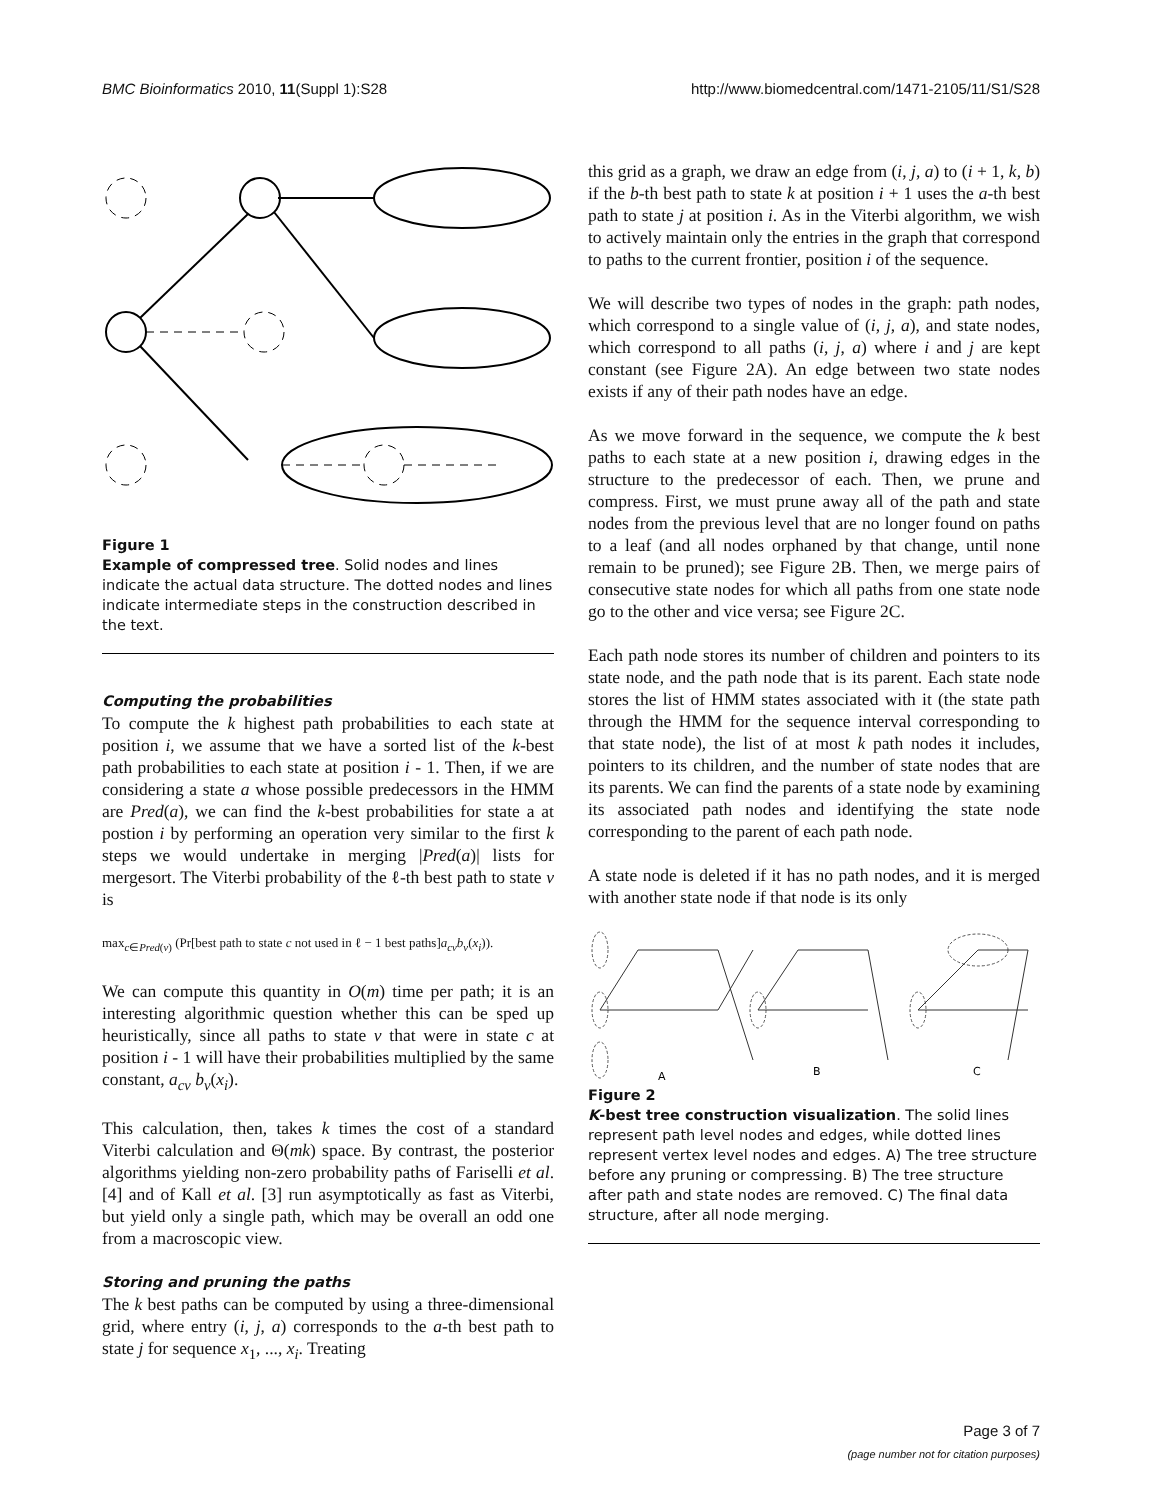BMC Bioinformatics 2010, 11(Suppl 1):S28 http://www.biomedcentral.com/1471-2105/11/S1/S28
Figure 1
Example of compressed tree. Solid nodes and lines indicate the actual data structure. The dotted nodes and lines indicate intermediate steps in the construction described in the text.
Computing the probabilities
To compute the k highest path probabilities to each state at position i, we assume that we have a sorted list of the k-best path probabilities to each state at position i - 1. Then, if we are considering a state a whose possible predecessors in the HMM are Pred(a), we can find the k-best probabilities for state a at postion i by performing an operation very similar to the first k steps we would undertake in merging |Pred(a)| lists for mergesort. The Viterbi probability of the ℓ-th best path to state v is
max<sub>c∈Pred(v)</sub> (Pr[best path to state c not used in ℓ − 1 best paths]a<sub>cv</sub>b<sub>v</sub>(x<sub>i</sub>)).
We can compute this quantity in O(m) time per path; it is an interesting algorithmic question whether this can be sped up heuristically, since all paths to state v that were in state c at position i - 1 will have their probabilities multiplied by the same constant, a<sub>cv</sub> b<sub>v</sub>(x<sub>i</sub>).
This calculation, then, takes k times the cost of a standard Viterbi calculation and Θ(mk) space. By contrast, the posterior algorithms yielding non-zero probability paths of Fariselli et al. [4] and of Kall et al. [3] run asymptotically as fast as Viterbi, but yield only a single path, which may be overall an odd one from a macroscopic view.
Storing and pruning the paths
The k best paths can be computed by using a three-dimensional grid, where entry (i, j, a) corresponds to the a-th best path to state j for sequence x<sub>1</sub>, ..., x<sub>i</sub>. Treating
this grid as a graph, we draw an edge from (i, j, a) to (i + 1, k, b) if the b-th best path to state k at position i + 1 uses the a-th best path to state j at position i. As in the Viterbi algorithm, we wish to actively maintain only the entries in the graph that correspond to paths to the current frontier, position i of the sequence.
We will describe two types of nodes in the graph: path nodes, which correspond to a single value of (i, j, a), and state nodes, which correspond to all paths (i, j, a) where i and j are kept constant (see Figure 2A). An edge between two state nodes exists if any of their path nodes have an edge.
As we move forward in the sequence, we compute the k best paths to each state at a new position i, drawing edges in the structure to the predecessor of each. Then, we prune and compress. First, we must prune away all of the path and state nodes from the previous level that are no longer found on paths to a leaf (and all nodes orphaned by that change, until none remain to be pruned); see Figure 2B. Then, we merge pairs of consecutive state nodes for which all paths from one state node go to the other and vice versa; see Figure 2C.
Each path node stores its number of children and pointers to its state node, and the path node that is its parent. Each state node stores the list of HMM states associated with it (the state path through the HMM for the sequence interval corresponding to that state node), the list of at most k path nodes it includes, pointers to its children, and the number of state nodes that are its parents. We can find the parents of a state node by examining its associated path nodes and identifying the state node corresponding to the parent of each path node.
A state node is deleted if it has no path nodes, and it is merged with another state node if that node is its only
A
B
C
Figure 2
K-best tree construction visualization. The solid lines represent path level nodes and edges, while dotted lines represent vertex level nodes and edges. A) The tree structure before any pruning or compressing. B) The tree structure after path and state nodes are removed. C) The final data structure, after all node merging.
Page 3 of 7
(page number not for citation purposes)